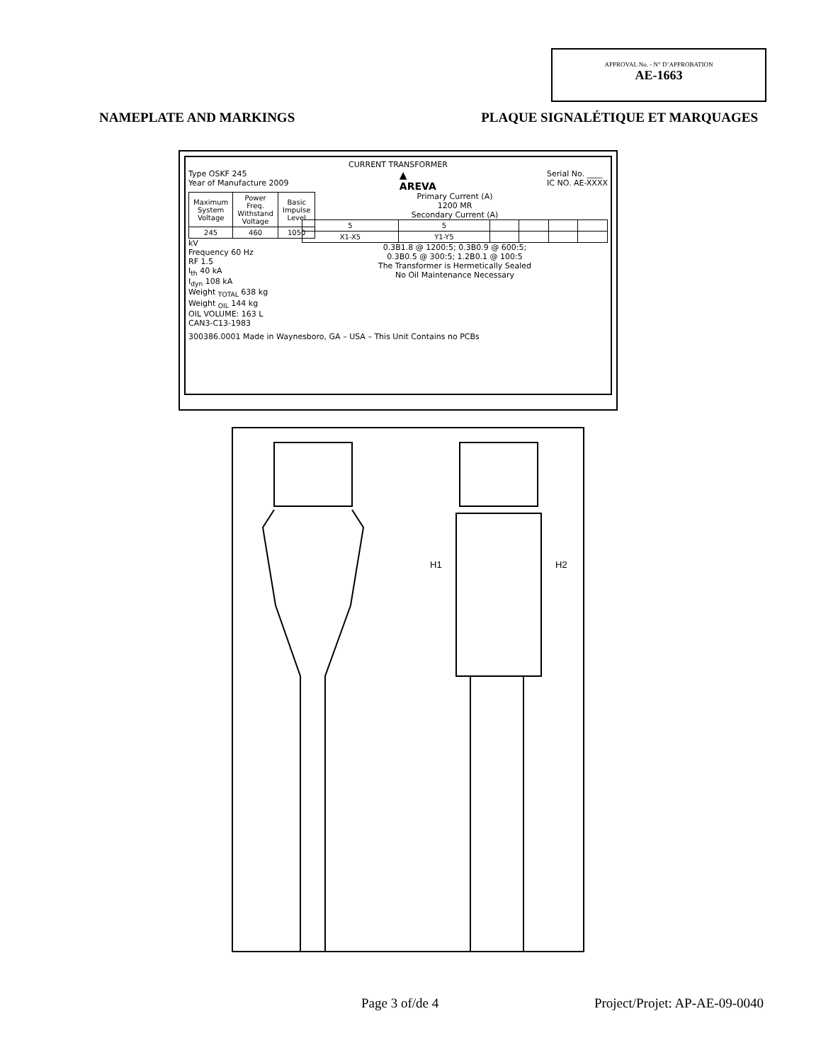APPROVAL No. - N° D’APPROBATION
AE-1663
NAMEPLATE AND MARKINGS PLAQUE SIGNALÉTIQUE ET MARQUAGES
CURRENT TRANSFORMER
Type OSKF 245
Year of Manufacture 2009
▲
AREVA
Serial No. ____
IC NO. AE-XXXX
| Maximum System Voltage | Power Freq. Withstand Voltage | Basic Impulse Level |
| 245 | 460 | 1050 |
kV
Frequency 60 Hz
RF 1.5
I<sub>th</sub> 40 kA
I<sub>dyn</sub> 108 kA
Weight <sub>TOTAL</sub> 638 kg
Weight <sub>OIL</sub> 144 kg
OIL VOLUME: 163 L
CAN3-C13-1983
Primary Current (A)
1200 MR
Secondary Current (A)
| 5 | 5 | | | | |
| X1-X5 | Y1-Y5 | | | | |
0.3B1.8 @ 1200:5; 0.3B0.9 @ 600:5;
0.3B0.5 @ 300:5; 1.2B0.1 @ 100:5
The Transformer is Hermetically Sealed
No Oil Maintenance Necessary
300386.0001 Made in Waynesboro, GA – USA – This Unit Contains no PCBs
H1
H2
Page 3 of/de 4 Project/Projet: AP-AE-09-0040